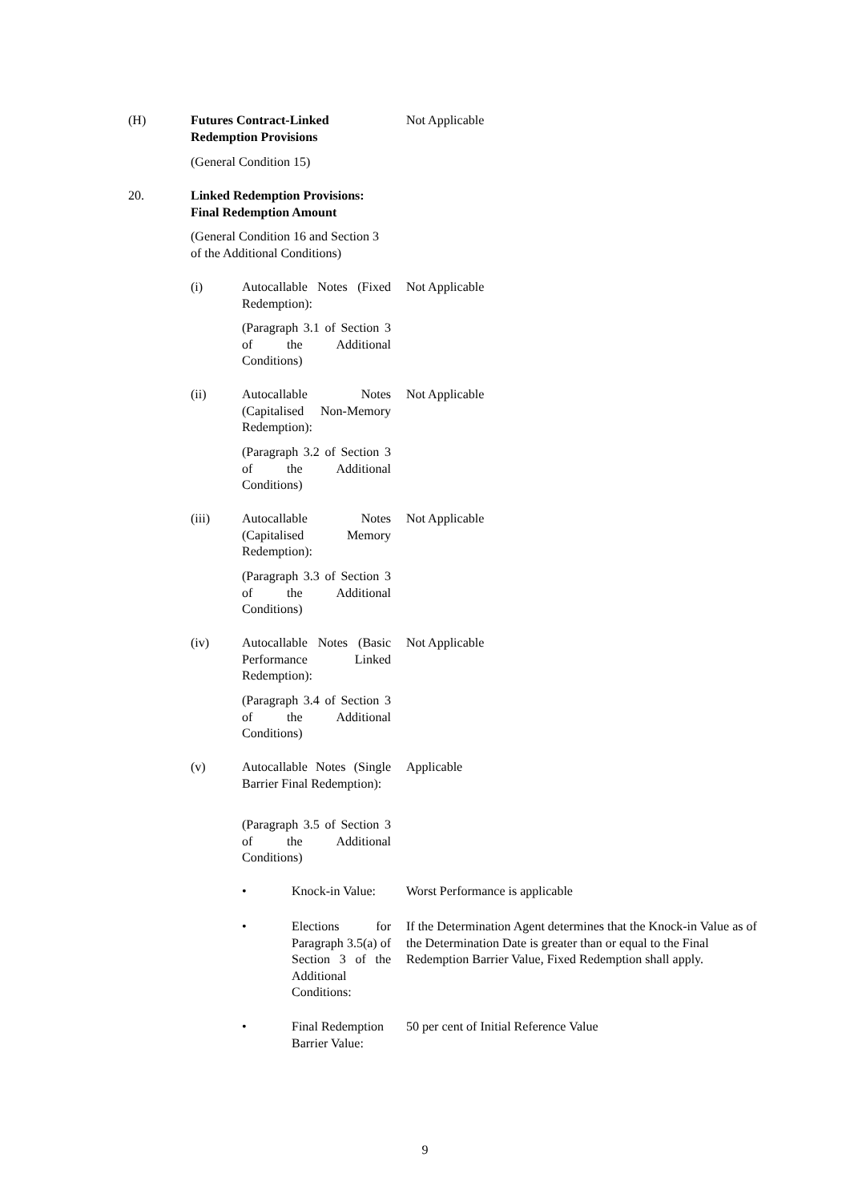(H) Futures Contract-Linked Redemption Provisions Not Applicable
(General Condition 15)
20. Linked Redemption Provisions: Final Redemption Amount
(General Condition 16 and Section 3 of the Additional Conditions)
(i) Autocallable Notes (Fixed Redemption): Not Applicable
(Paragraph 3.1 of Section 3 of the Additional Conditions)
(ii) Autocallable Notes (Capitalised Non-Memory Redemption): Not Applicable
(Paragraph 3.2 of Section 3 of the Additional Conditions)
(iii) Autocallable Notes (Capitalised Memory Redemption): Not Applicable
(Paragraph 3.3 of Section 3 of the Additional Conditions)
(iv) Autocallable Notes (Basic Performance Linked Redemption): Not Applicable
(Paragraph 3.4 of Section 3 of the Additional Conditions)
(v) Autocallable Notes (Single Barrier Final Redemption): Applicable
(Paragraph 3.5 of Section 3 of the Additional Conditions)
• Knock-in Value: Worst Performance is applicable
• Elections for Paragraph 3.5(a) of Section 3 of the Additional Conditions: If the Determination Agent determines that the Knock-in Value as of the Determination Date is greater than or equal to the Final Redemption Barrier Value, Fixed Redemption shall apply.
• Final Redemption Barrier Value: 50 per cent of Initial Reference Value
9